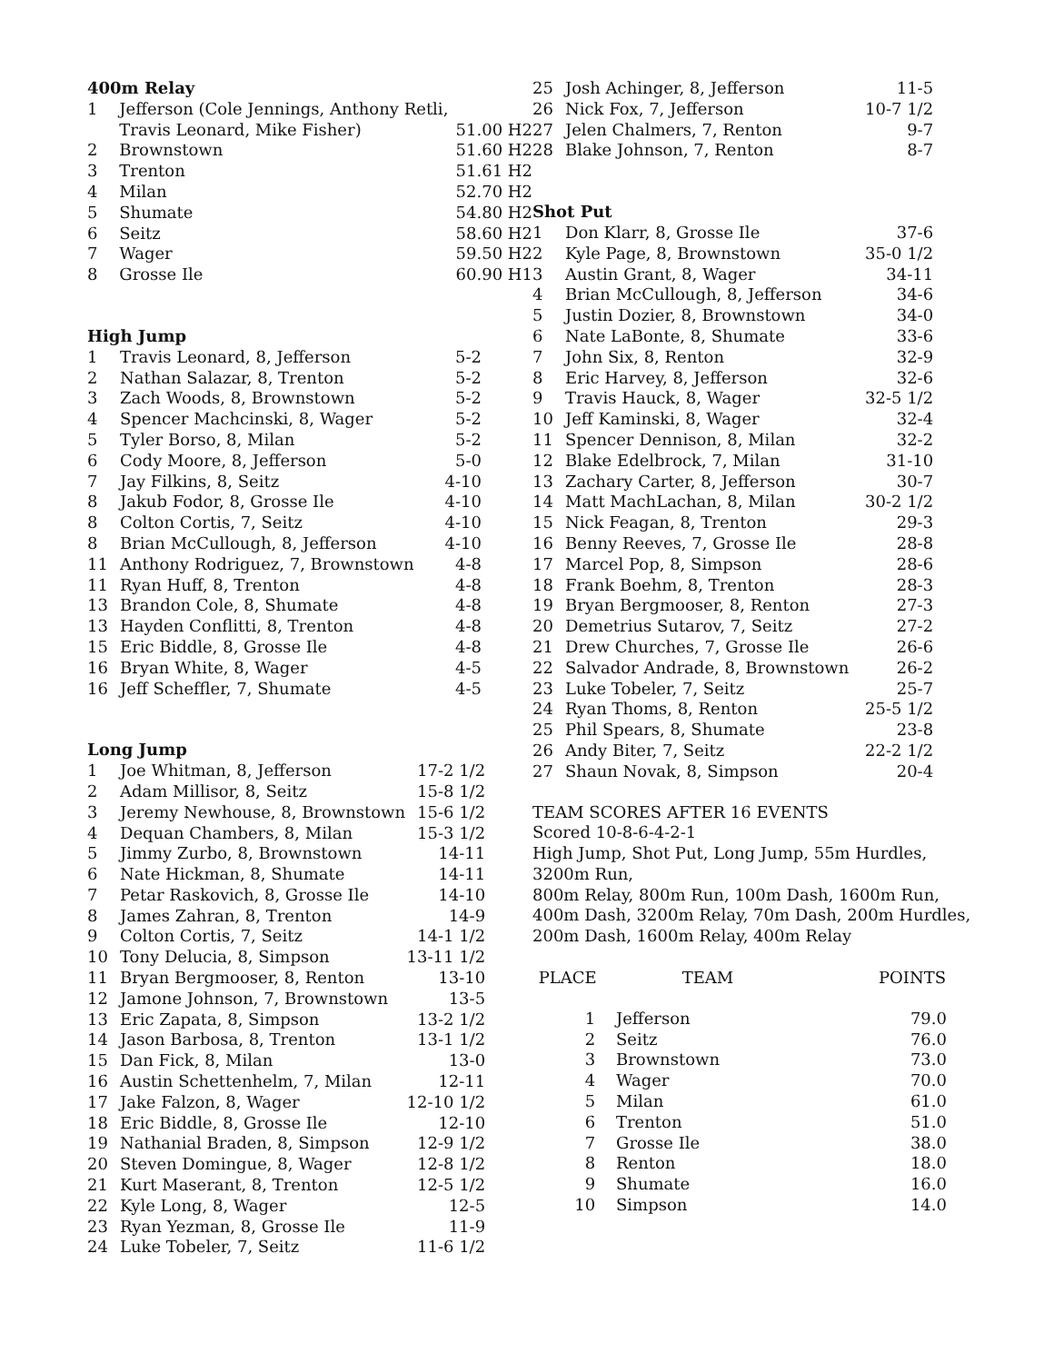400m Relay
| 1 | Jefferson (Cole Jennings, Anthony Retli, | | |
| | Travis Leonard, Mike Fisher) | 51.00 | H2 |
| 2 | Brownstown | 51.60 | H2 |
| 3 | Trenton | 51.61 | H2 |
| 4 | Milan | 52.70 | H2 |
| 5 | Shumate | 54.80 | H2 |
| 6 | Seitz | 58.60 | H2 |
| 7 | Wager | 59.50 | H2 |
| 8 | Grosse Ile | 60.90 | H1 |
High Jump
| 1 | Travis Leonard, 8, Jefferson | 5-2 |
| 2 | Nathan Salazar, 8, Trenton | 5-2 |
| 3 | Zach Woods, 8, Brownstown | 5-2 |
| 4 | Spencer Machcinski, 8, Wager | 5-2 |
| 5 | Tyler Borso, 8, Milan | 5-2 |
| 6 | Cody Moore, 8, Jefferson | 5-0 |
| 7 | Jay Filkins, 8, Seitz | 4-10 |
| 8 | Jakub Fodor, 8, Grosse Ile | 4-10 |
| 8 | Colton Cortis, 7, Seitz | 4-10 |
| 8 | Brian McCullough, 8, Jefferson | 4-10 |
| 11 | Anthony Rodriguez, 7, Brownstown | 4-8 |
| 11 | Ryan Huff, 8, Trenton | 4-8 |
| 13 | Brandon Cole, 8, Shumate | 4-8 |
| 13 | Hayden Conflitti, 8, Trenton | 4-8 |
| 15 | Eric Biddle, 8, Grosse Ile | 4-8 |
| 16 | Bryan White, 8, Wager | 4-5 |
| 16 | Jeff Scheffler, 7, Shumate | 4-5 |
Long Jump
| 1 | Joe Whitman, 8, Jefferson | 17-2 1/2 |
| 2 | Adam Millisor, 8, Seitz | 15-8 1/2 |
| 3 | Jeremy Newhouse, 8, Brownstown | 15-6 1/2 |
| 4 | Dequan Chambers, 8, Milan | 15-3 1/2 |
| 5 | Jimmy Zurbo, 8, Brownstown | 14-11 |
| 6 | Nate Hickman, 8, Shumate | 14-11 |
| 7 | Petar Raskovich, 8, Grosse Ile | 14-10 |
| 8 | James Zahran, 8, Trenton | 14-9 |
| 9 | Colton Cortis, 7, Seitz | 14-1 1/2 |
| 10 | Tony Delucia, 8, Simpson | 13-11 1/2 |
| 11 | Bryan Bergmooser, 8, Renton | 13-10 |
| 12 | Jamone Johnson, 7, Brownstown | 13-5 |
| 13 | Eric Zapata, 8, Simpson | 13-2 1/2 |
| 14 | Jason Barbosa, 8, Trenton | 13-1 1/2 |
| 15 | Dan Fick, 8, Milan | 13-0 |
| 16 | Austin Schettenhelm, 7, Milan | 12-11 |
| 17 | Jake Falzon, 8, Wager | 12-10 1/2 |
| 18 | Eric Biddle, 8, Grosse Ile | 12-10 |
| 19 | Nathanial Braden, 8, Simpson | 12-9 1/2 |
| 20 | Steven Domingue, 8, Wager | 12-8 1/2 |
| 21 | Kurt Maserant, 8, Trenton | 12-5 1/2 |
| 22 | Kyle Long, 8, Wager | 12-5 |
| 23 | Ryan Yezman, 8, Grosse Ile | 11-9 |
| 24 | Luke Tobeler, 7, Seitz | 11-6 1/2 |
| 25 | Josh Achinger, 8, Jefferson | 11-5 |
| 26 | Nick Fox, 7, Jefferson | 10-7 1/2 |
| 27 | Jelen Chalmers, 7, Renton | 9-7 |
| 28 | Blake Johnson, 7, Renton | 8-7 |
Shot Put
| 1 | Don Klarr, 8, Grosse Ile | 37-6 |
| 2 | Kyle Page, 8, Brownstown | 35-0 1/2 |
| 3 | Austin Grant, 8, Wager | 34-11 |
| 4 | Brian McCullough, 8, Jefferson | 34-6 |
| 5 | Justin Dozier, 8, Brownstown | 34-0 |
| 6 | Nate LaBonte, 8, Shumate | 33-6 |
| 7 | John Six, 8, Renton | 32-9 |
| 8 | Eric Harvey, 8, Jefferson | 32-6 |
| 9 | Travis Hauck, 8, Wager | 32-5 1/2 |
| 10 | Jeff Kaminski, 8, Wager | 32-4 |
| 11 | Spencer Dennison, 8, Milan | 32-2 |
| 12 | Blake Edelbrock, 7, Milan | 31-10 |
| 13 | Zachary Carter, 8, Jefferson | 30-7 |
| 14 | Matt MachLachan, 8, Milan | 30-2 1/2 |
| 15 | Nick Feagan, 8, Trenton | 29-3 |
| 16 | Benny Reeves, 7, Grosse Ile | 28-8 |
| 17 | Marcel Pop, 8, Simpson | 28-6 |
| 18 | Frank Boehm, 8, Trenton | 28-3 |
| 19 | Bryan Bergmooser, 8, Renton | 27-3 |
| 20 | Demetrius Sutarov, 7, Seitz | 27-2 |
| 21 | Drew Churches, 7, Grosse Ile | 26-6 |
| 22 | Salvador Andrade, 8, Brownstown | 26-2 |
| 23 | Luke Tobeler, 7, Seitz | 25-7 |
| 24 | Ryan Thoms, 8, Renton | 25-5 1/2 |
| 25 | Phil Spears, 8, Shumate | 23-8 |
| 26 | Andy Biter, 7, Seitz | 22-2 1/2 |
| 27 | Shaun Novak, 8, Simpson | 20-4 |
TEAM SCORES AFTER 16 EVENTS
Scored 10-8-6-4-2-1
High Jump, Shot Put, Long Jump, 55m Hurdles, 3200m Run,
800m Relay, 800m Run, 100m Dash, 1600m Run,
400m Dash, 3200m Relay, 70m Dash, 200m Hurdles,
200m Dash, 1600m Relay, 400m Relay
| PLACE | TEAM | POINTS |
| --- | --- | --- |
| 1 | Jefferson | 79.0 |
| 2 | Seitz | 76.0 |
| 3 | Brownstown | 73.0 |
| 4 | Wager | 70.0 |
| 5 | Milan | 61.0 |
| 6 | Trenton | 51.0 |
| 7 | Grosse Ile | 38.0 |
| 8 | Renton | 18.0 |
| 9 | Shumate | 16.0 |
| 10 | Simpson | 14.0 |